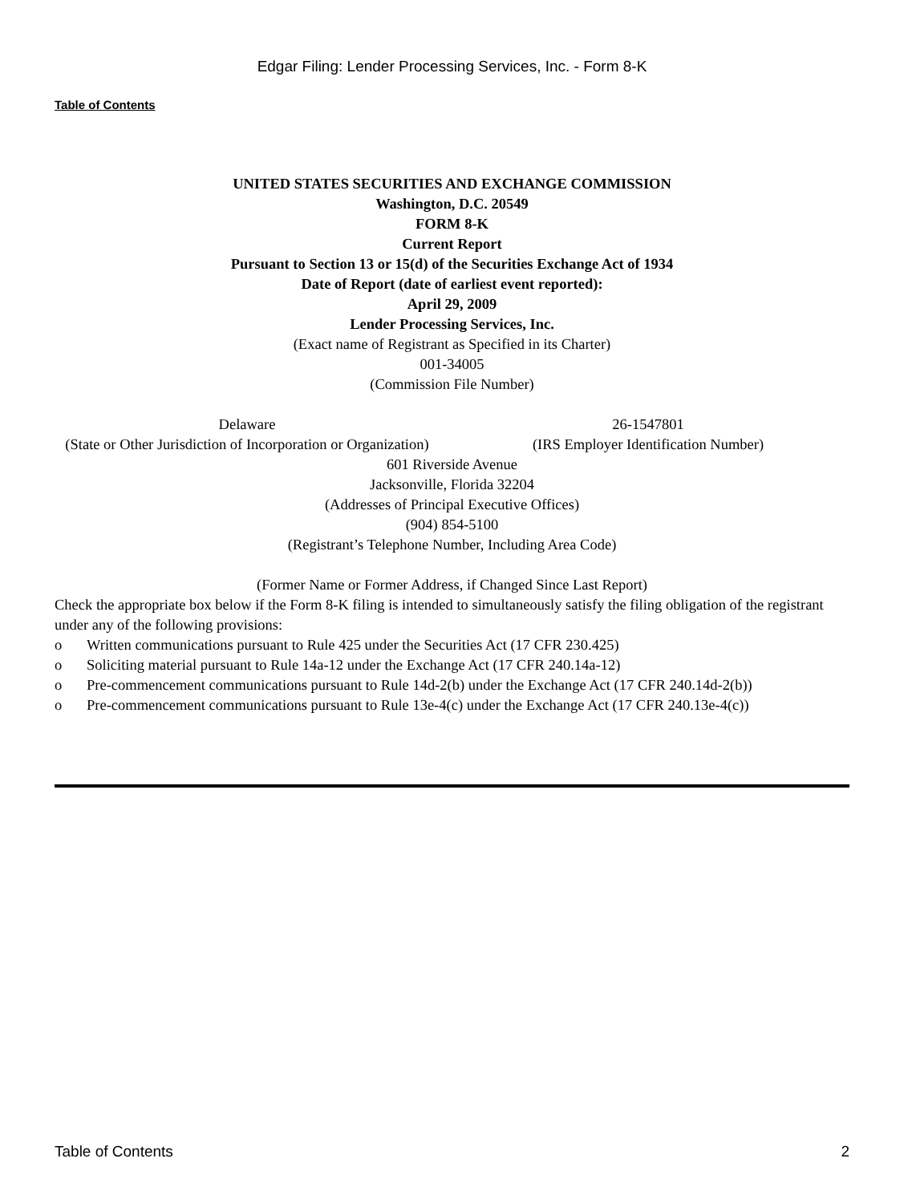Edgar Filing: Lender Processing Services, Inc. - Form 8-K
Table of Contents
UNITED STATES SECURITIES AND EXCHANGE COMMISSION
Washington, D.C. 20549
FORM 8-K
Current Report
Pursuant to Section 13 or 15(d) of the Securities Exchange Act of 1934
Date of Report (date of earliest event reported):
April 29, 2009
Lender Processing Services, Inc.
(Exact name of Registrant as Specified in its Charter)
001-34005
(Commission File Number)
| Delaware | 26-1547801 |
| (State or Other Jurisdiction of Incorporation or Organization) | (IRS Employer Identification Number) |
601 Riverside Avenue
Jacksonville, Florida 32204
(Addresses of Principal Executive Offices)
(904) 854-5100
(Registrant’s Telephone Number, Including Area Code)
(Former Name or Former Address, if Changed Since Last Report)
Check the appropriate box below if the Form 8-K filing is intended to simultaneously satisfy the filing obligation of the registrant under any of the following provisions:
o Written communications pursuant to Rule 425 under the Securities Act (17 CFR 230.425)
o Soliciting material pursuant to Rule 14a-12 under the Exchange Act (17 CFR 240.14a-12)
o Pre-commencement communications pursuant to Rule 14d-2(b) under the Exchange Act (17 CFR 240.14d-2(b))
o Pre-commencement communications pursuant to Rule 13e-4(c) under the Exchange Act (17 CFR 240.13e-4(c))
Table of Contents 2